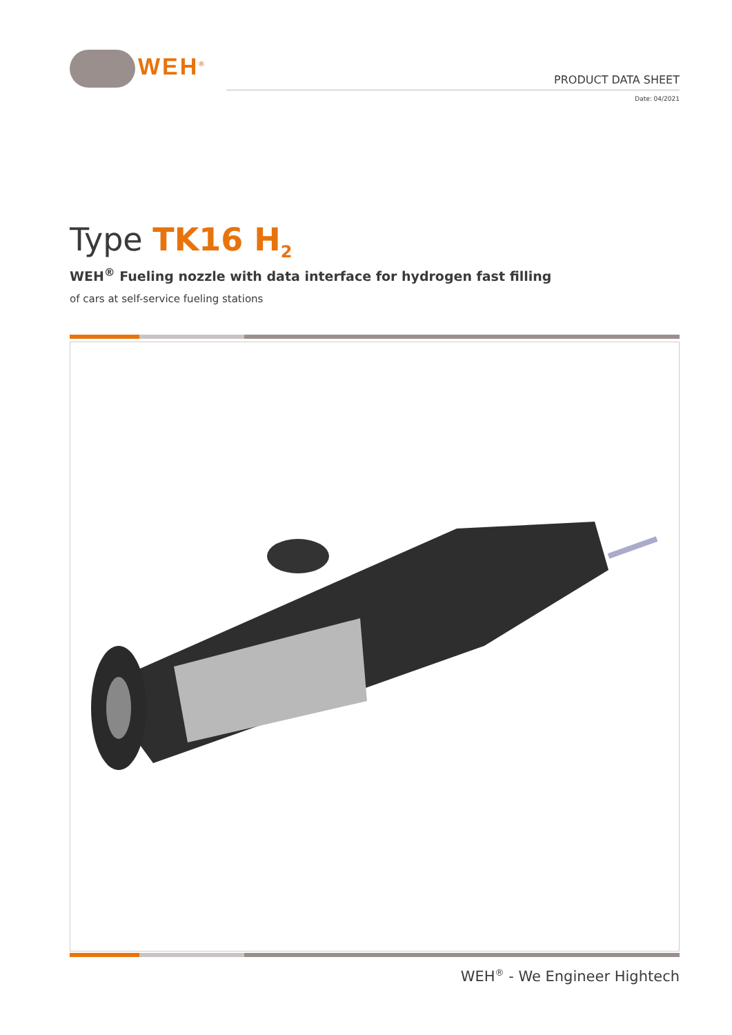WEH<sup>®</sup>
PRODUCT DATA SHEET
Date: 04/2021
Type TK16 H<sub>2</sub>
WEH<sup>®</sup> Fueling nozzle with data interface for hydrogen fast filling
of cars at self-service fueling stations
WEH<sup>®</sup> - We Engineer Hightech